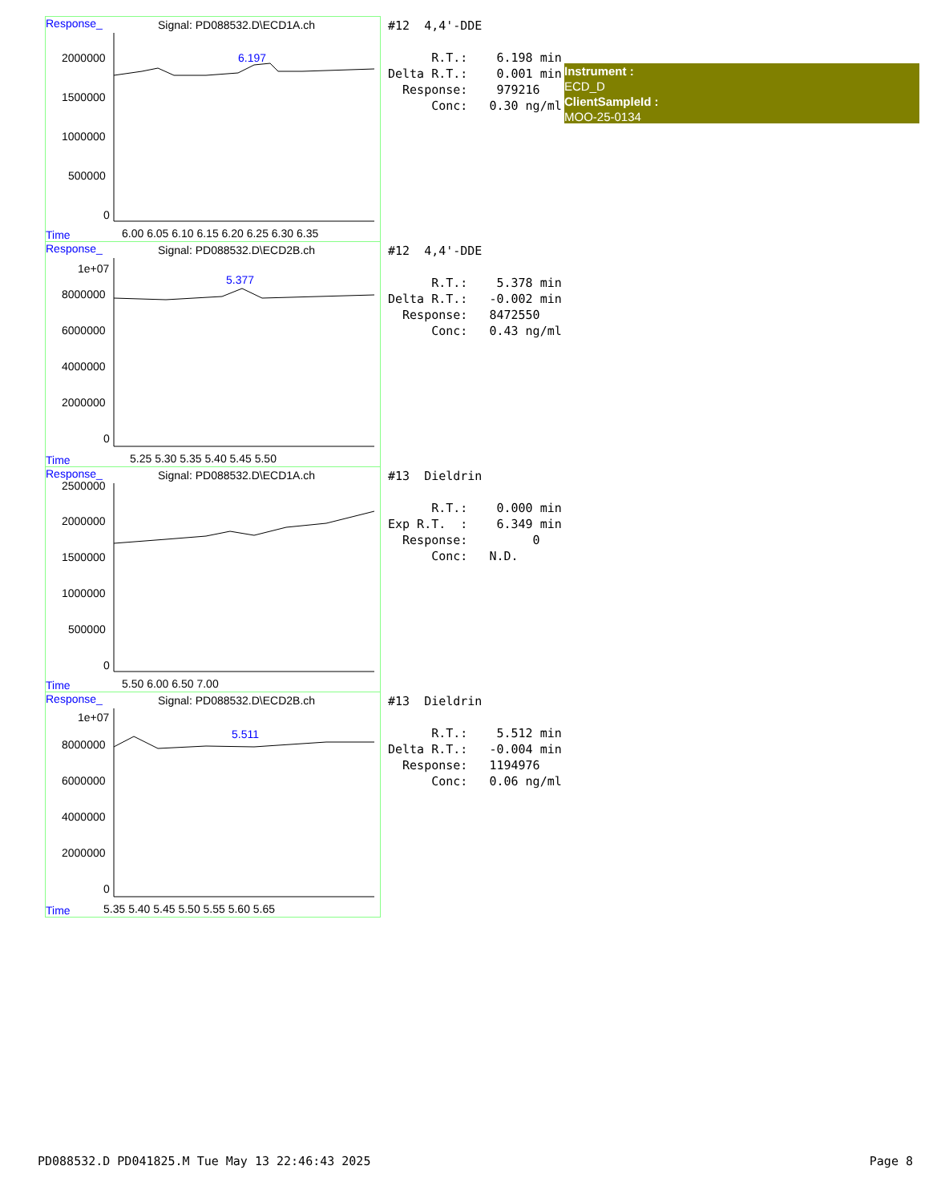Response_ Signal: PD088532.D\ECD1A.ch
Time
2000000
1500000
1000000
500000
0
6.197
6.00 6.05 6.10 6.15 6.20 6.25 6.30 6.35
#12 4,4'-DDE R.T.: 6.198 min Delta R.T.: 0.001 min Response: 979216 Conc: 0.30 ng/ml
Instrument :
ECD_D
ClientSampleId :
MOO-25-0134
Response_ Signal: PD088532.D\ECD2B.ch
Time
1e+07
8000000
6000000
4000000
2000000
0
5.377
5.25 5.30 5.35 5.40 5.45 5.50
#12 4,4'-DDE R.T.: 5.378 min Delta R.T.: -0.002 min Response: 8472550 Conc: 0.43 ng/ml
Response_ Signal: PD088532.D\ECD1A.ch
Time
2500000
2000000
1500000
1000000
500000
0
5.50 6.00 6.50 7.00
#13 Dieldrin R.T.: 0.000 min Exp R.T. : 6.349 min Response: 0 Conc: N.D.
Response_ Signal: PD088532.D\ECD2B.ch
Time
1e+07
8000000
6000000
4000000
2000000
0
5.511
5.35 5.40 5.45 5.50 5.55 5.60 5.65
#13 Dieldrin R.T.: 5.512 min Delta R.T.: -0.004 min Response: 1194976 Conc: 0.06 ng/ml
PD088532.D PD041825.M Tue May 13 22:46:43 2025 Page 8